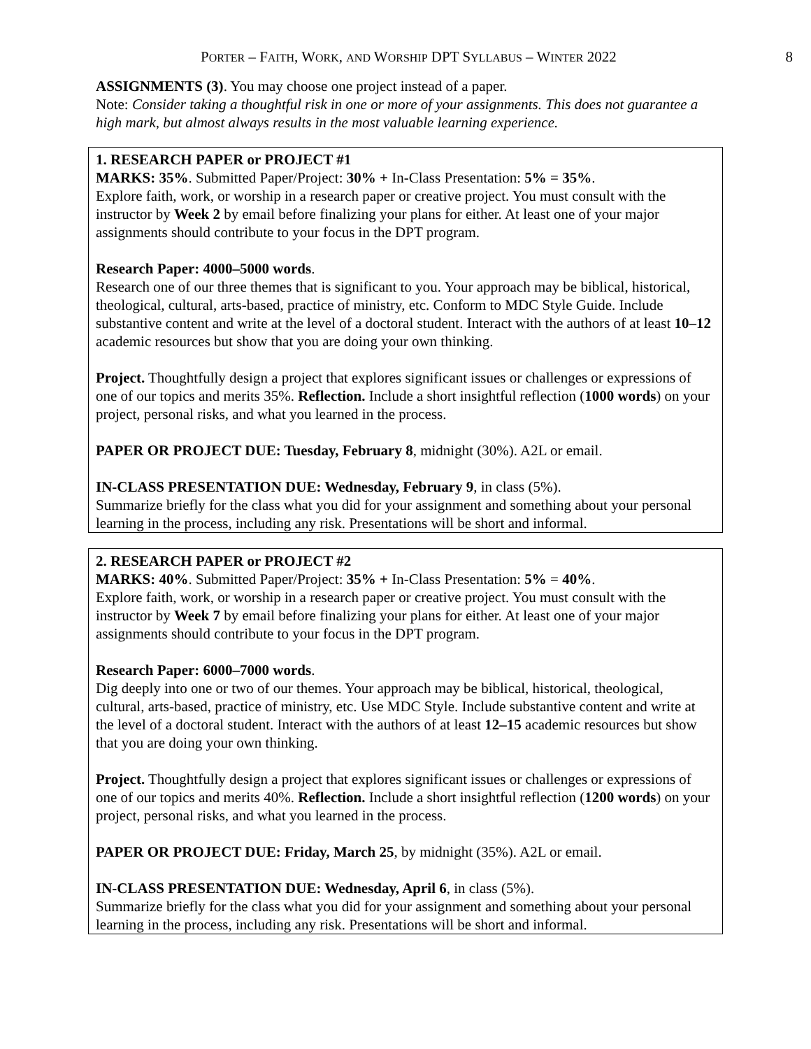PORTER – FAITH, WORK, AND WORSHIP DPT SYLLABUS – WINTER 2022 8
ASSIGNMENTS (3). You may choose one project instead of a paper.
Note: Consider taking a thoughtful risk in one or more of your assignments. This does not guarantee a high mark, but almost always results in the most valuable learning experience.
1. RESEARCH PAPER or PROJECT #1
MARKS: 35%. Submitted Paper/Project: 30% + In-Class Presentation: 5% = 35%.
Explore faith, work, or worship in a research paper or creative project. You must consult with the instructor by Week 2 by email before finalizing your plans for either. At least one of your major assignments should contribute to your focus in the DPT program.
Research Paper: 4000–5000 words.
Research one of our three themes that is significant to you. Your approach may be biblical, historical, theological, cultural, arts-based, practice of ministry, etc. Conform to MDC Style Guide. Include substantive content and write at the level of a doctoral student. Interact with the authors of at least 10–12 academic resources but show that you are doing your own thinking.
Project. Thoughtfully design a project that explores significant issues or challenges or expressions of one of our topics and merits 35%. Reflection. Include a short insightful reflection (1000 words) on your project, personal risks, and what you learned in the process.
PAPER OR PROJECT DUE: Tuesday, February 8, midnight (30%). A2L or email.
IN-CLASS PRESENTATION DUE: Wednesday, February 9, in class (5%).
Summarize briefly for the class what you did for your assignment and something about your personal learning in the process, including any risk. Presentations will be short and informal.
2. RESEARCH PAPER or PROJECT #2
MARKS: 40%. Submitted Paper/Project: 35% + In-Class Presentation: 5% = 40%.
Explore faith, work, or worship in a research paper or creative project. You must consult with the instructor by Week 7 by email before finalizing your plans for either. At least one of your major assignments should contribute to your focus in the DPT program.
Research Paper: 6000–7000 words.
Dig deeply into one or two of our themes. Your approach may be biblical, historical, theological, cultural, arts-based, practice of ministry, etc. Use MDC Style. Include substantive content and write at the level of a doctoral student. Interact with the authors of at least 12–15 academic resources but show that you are doing your own thinking.
Project. Thoughtfully design a project that explores significant issues or challenges or expressions of one of our topics and merits 40%. Reflection. Include a short insightful reflection (1200 words) on your project, personal risks, and what you learned in the process.
PAPER OR PROJECT DUE: Friday, March 25, by midnight (35%). A2L or email.
IN-CLASS PRESENTATION DUE: Wednesday, April 6, in class (5%).
Summarize briefly for the class what you did for your assignment and something about your personal learning in the process, including any risk. Presentations will be short and informal.